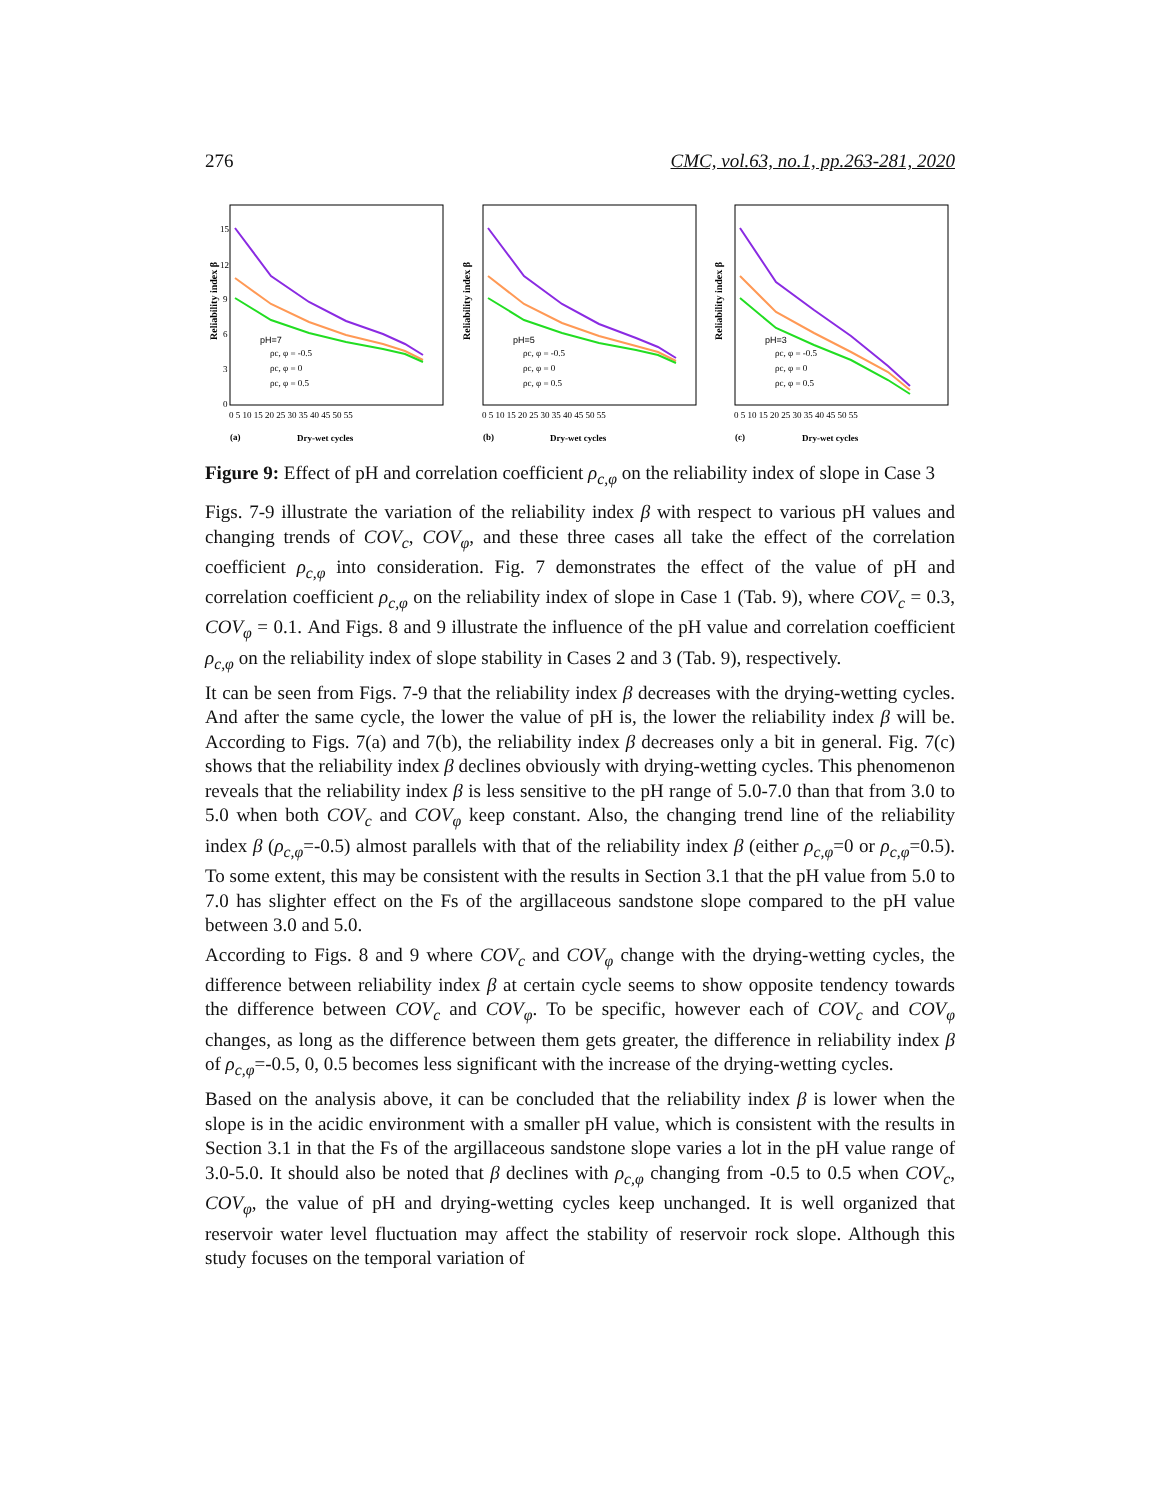276 CMC, vol.63, no.1, pp.263-281, 2020
Reliability index β
15
12
9
6
3
0
pH=7
ρc, φ = -0.5
ρc, φ = 0
ρc, φ = 0.5
0 5 10 15 20 25 30 35 40 45 50 55
(a)
Dry-wet cycles
Reliability index β
pH=5
ρc, φ = -0.5
ρc, φ = 0
ρc, φ = 0.5
0 5 10 15 20 25 30 35 40 45 50 55
(b)
Dry-wet cycles
Reliability index β
pH=3
ρc, φ = -0.5
ρc, φ = 0
ρc, φ = 0.5
0 5 10 15 20 25 30 35 40 45 50 55
(c)
Dry-wet cycles
Figure 9: Effect of pH and correlation coefficient ρ<sub>c,φ</sub> on the reliability index of slope in Case 3
Figs. 7-9 illustrate the variation of the reliability index β with respect to various pH values and changing trends of COV<sub>c</sub>, COV<sub>φ</sub>, and these three cases all take the effect of the correlation coefficient ρ<sub>c,φ</sub> into consideration. Fig. 7 demonstrates the effect of the value of pH and correlation coefficient ρ<sub>c,φ</sub> on the reliability index of slope in Case 1 (Tab. 9), where COV<sub>c</sub> = 0.3, COV<sub>φ</sub> = 0.1. And Figs. 8 and 9 illustrate the influence of the pH value and correlation coefficient ρ<sub>c,φ</sub> on the reliability index of slope stability in Cases 2 and 3 (Tab. 9), respectively.
It can be seen from Figs. 7-9 that the reliability index β decreases with the drying-wetting cycles. And after the same cycle, the lower the value of pH is, the lower the reliability index β will be. According to Figs. 7(a) and 7(b), the reliability index β decreases only a bit in general. Fig. 7(c) shows that the reliability index β declines obviously with drying-wetting cycles. This phenomenon reveals that the reliability index β is less sensitive to the pH range of 5.0-7.0 than that from 3.0 to 5.0 when both COV<sub>c</sub> and COV<sub>φ</sub> keep constant. Also, the changing trend line of the reliability index β (ρ<sub>c,φ</sub>=-0.5) almost parallels with that of the reliability index β (either ρ<sub>c,φ</sub>=0 or ρ<sub>c,φ</sub>=0.5). To some extent, this may be consistent with the results in Section 3.1 that the pH value from 5.0 to 7.0 has slighter effect on the Fs of the argillaceous sandstone slope compared to the pH value between 3.0 and 5.0.
According to Figs. 8 and 9 where COV<sub>c</sub> and COV<sub>φ</sub> change with the drying-wetting cycles, the difference between reliability index β at certain cycle seems to show opposite tendency towards the difference between COV<sub>c</sub> and COV<sub>φ</sub>. To be specific, however each of COV<sub>c</sub> and COV<sub>φ</sub> changes, as long as the difference between them gets greater, the difference in reliability index β of ρ<sub>c,φ</sub>=-0.5, 0, 0.5 becomes less significant with the increase of the drying-wetting cycles.
Based on the analysis above, it can be concluded that the reliability index β is lower when the slope is in the acidic environment with a smaller pH value, which is consistent with the results in Section 3.1 in that the Fs of the argillaceous sandstone slope varies a lot in the pH value range of 3.0-5.0. It should also be noted that β declines with ρ<sub>c,φ</sub> changing from -0.5 to 0.5 when COV<sub>c</sub>, COV<sub>φ</sub>, the value of pH and drying-wetting cycles keep unchanged. It is well organized that reservoir water level fluctuation may affect the stability of reservoir rock slope. Although this study focuses on the temporal variation of